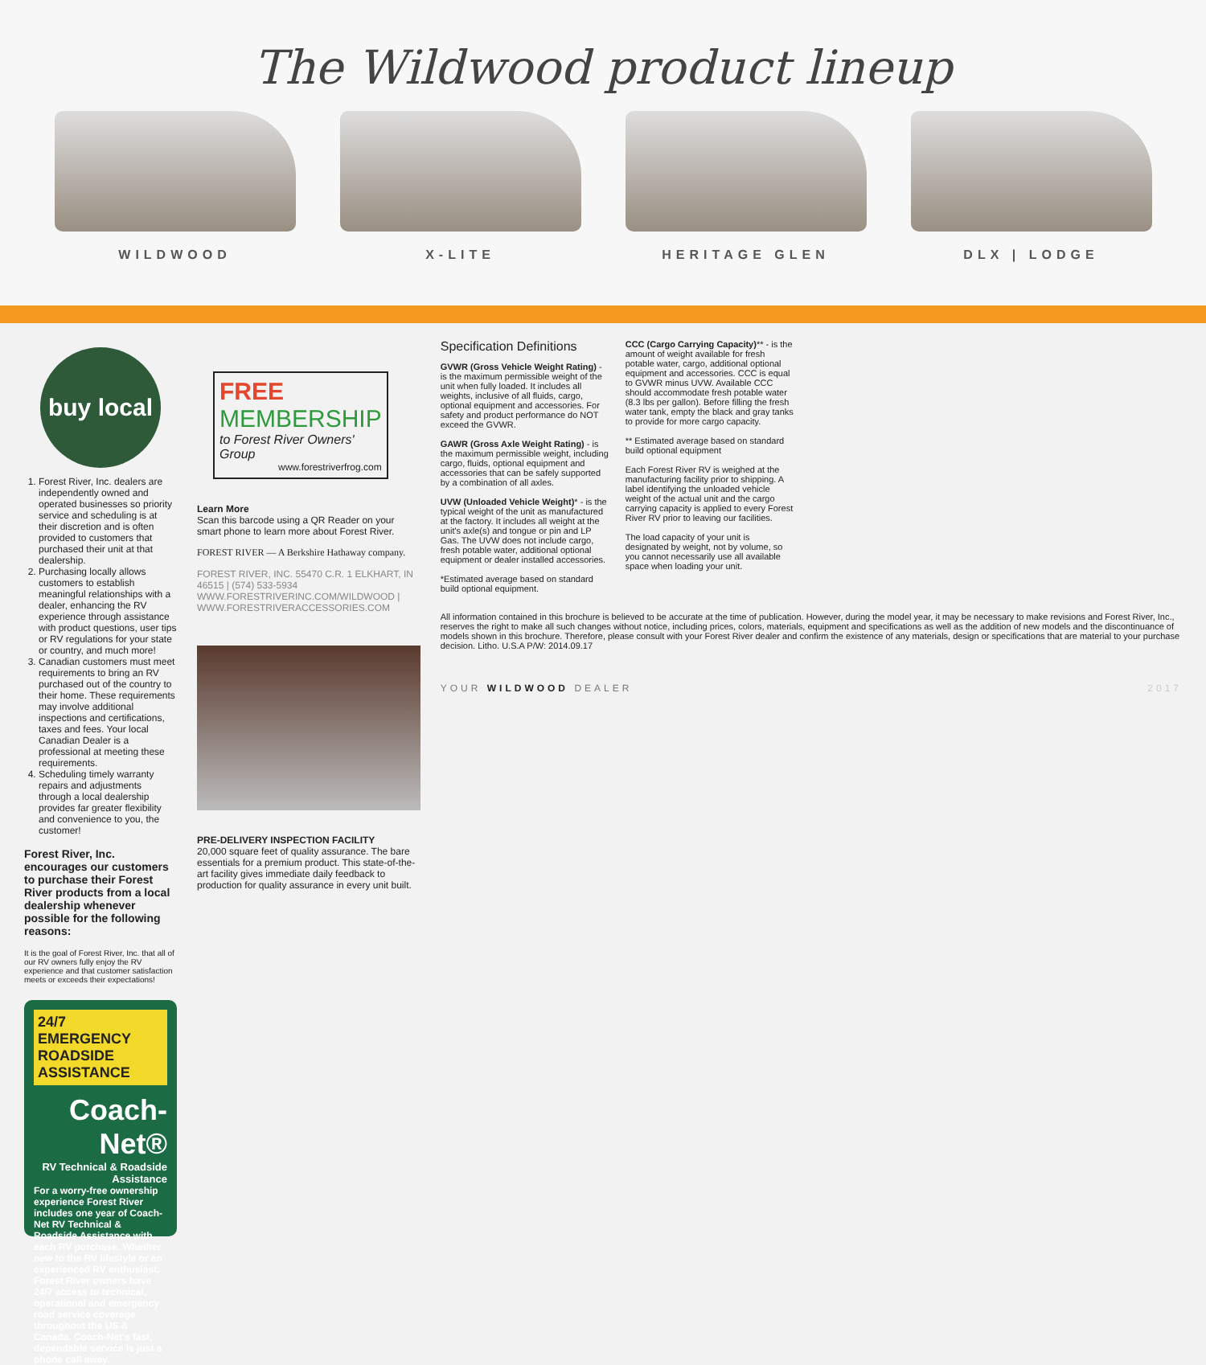The Wildwood product lineup
WILDWOOD X-LITE HERITAGE GLEN DLX | LODGE
buy local
1. Forest River, Inc. dealers are independently owned and operated businesses so priority service and scheduling is at their discretion and is often provided to customers that purchased their unit at that dealership.
2. Purchasing locally allows customers to establish meaningful relationships with a dealer, enhancing the RV experience through assistance with product questions, user tips or RV regulations for your state or country, and much more!
3. Canadian customers must meet requirements to bring an RV purchased out of the country to their home. These requirements may involve additional inspections and certifications, taxes and fees. Your local Canadian Dealer is a professional at meeting these requirements.
4. Scheduling timely warranty repairs and adjustments through a local dealership provides far greater flexibility and convenience to you, the customer!
Forest River, Inc. encourages our customers to purchase their Forest River products from a local dealership whenever possible for the following reasons:
It is the goal of Forest River, Inc. that all of our RV owners fully enjoy the RV experience and that customer satisfaction meets or exceeds their expectations!
24/7 EMERGENCY ROADSIDE ASSISTANCE
Coach-Net®
RV Technical & Roadside Assistance
For a worry-free ownership experience Forest River includes one year of Coach-Net RV Technical & Roadside Assistance with each RV purchase. Whether new to the RV lifestyle or an experienced RV enthusiast, Forest River owners have 24/7 access to technical, operational and emergency road service coverage throughout the US & Canada. Coach-Net's fast, dependable service is just a phone call away.
FREE MEMBERSHIP
to Forest River Owners' Group
www.forestriverfrog.com
Learn More
Scan this barcode using a QR Reader on your smart phone to learn more about Forest River.
FOREST RIVER — A Berkshire Hathaway company.
FOREST RIVER, INC. 55470 C.R. 1 ELKHART, IN 46515 | (574) 533-5934
WWW.FORESTRIVERINC.COM/WILDWOOD | WWW.FORESTRIVERACCESSORIES.COM
PRE-DELIVERY INSPECTION FACILITY
20,000 square feet of quality assurance. The bare essentials for a premium product. This state-of-the-art facility gives immediate daily feedback to production for quality assurance in every unit built.
Specification Definitions
GVWR (Gross Vehicle Weight Rating) - is the maximum permissible weight of the unit when fully loaded. It includes all weights, inclusive of all fluids, cargo, optional equipment and accessories. For safety and product performance do NOT exceed the GVWR.
GAWR (Gross Axle Weight Rating) - is the maximum permissible weight, including cargo, fluids, optional equipment and accessories that can be safely supported by a combination of all axles.
UVW (Unloaded Vehicle Weight)* - is the typical weight of the unit as manufactured at the factory. It includes all weight at the unit's axle(s) and tongue or pin and LP Gas. The UVW does not include cargo, fresh potable water, additional optional equipment or dealer installed accessories.
*Estimated average based on standard build optional equipment.
CCC (Cargo Carrying Capacity)** - is the amount of weight available for fresh potable water, cargo, additional optional equipment and accessories. CCC is equal to GVWR minus UVW. Available CCC should accommodate fresh potable water (8.3 lbs per gallon). Before filling the fresh water tank, empty the black and gray tanks to provide for more cargo capacity.
** Estimated average based on standard build optional equipment
Each Forest River RV is weighed at the manufacturing facility prior to shipping. A label identifying the unloaded vehicle weight of the actual unit and the cargo carrying capacity is applied to every Forest River RV prior to leaving our facilities.
The load capacity of your unit is designated by weight, not by volume, so you cannot necessarily use all available space when loading your unit.
All information contained in this brochure is believed to be accurate at the time of publication. However, during the model year, it may be necessary to make revisions and Forest River, Inc., reserves the right to make all such changes without notice, including prices, colors, materials, equipment and specifications as well as the addition of new models and the discontinuance of models shown in this brochure. Therefore, please consult with your Forest River dealer and confirm the existence of any materials, design or specifications that are material to your purchase decision. Litho. U.S.A P/W: 2014.09.17
YOUR WILDWOOD DEALER 2017